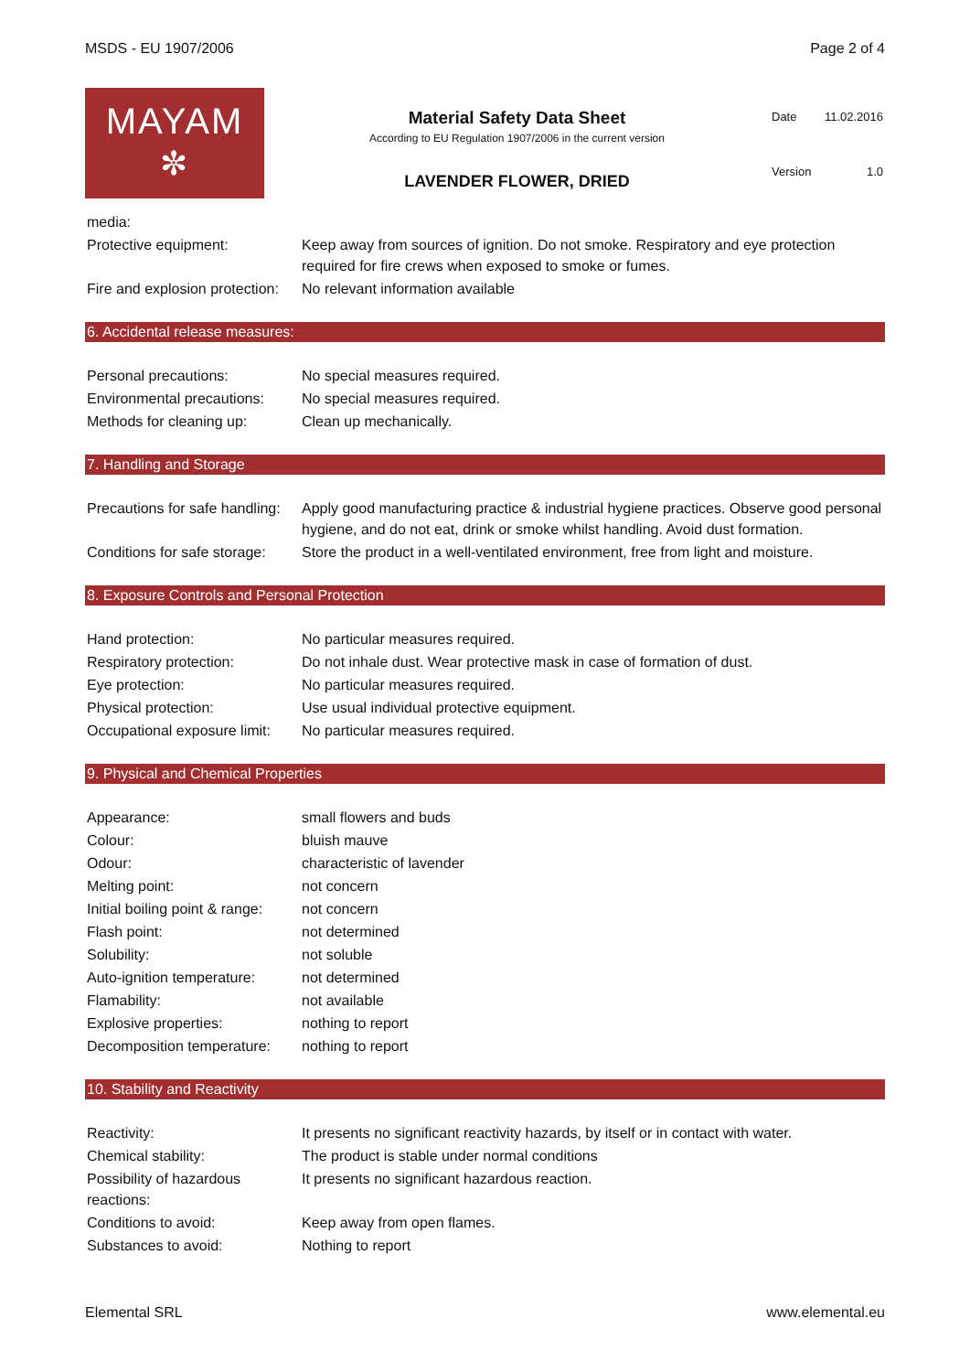MSDS - EU 1907/2006 Page 2 of 4
MAYAM
✼
Material Safety Data Sheet
According to EU Regulation 1907/2006 in the current version
LAVENDER FLOWER, DRIED
| Date | 11.02.2016 |
| Version | 1.0 |
| media: | |
| Protective equipment: | Keep away from sources of ignition. Do not smoke. Respiratory and eye protection required for fire crews when exposed to smoke or fumes. |
| Fire and explosion protection: | No relevant information available |
6. Accidental release measures:
| Personal precautions: | No special measures required. |
| Environmental precautions: | No special measures required. |
| Methods for cleaning up: | Clean up mechanically. |
7. Handling and Storage
| Precautions for safe handling: | Apply good manufacturing practice & industrial hygiene practices. Observe good personal hygiene, and do not eat, drink or smoke whilst handling. Avoid dust formation. |
| Conditions for safe storage: | Store the product in a well-ventilated environment, free from light and moisture. |
8. Exposure Controls and Personal Protection
| Hand protection: | No particular measures required. |
| Respiratory protection: | Do not inhale dust. Wear protective mask in case of formation of dust. |
| Eye protection: | No particular measures required. |
| Physical protection: | Use usual individual protective equipment. |
| Occupational exposure limit: | No particular measures required. |
9. Physical and Chemical Properties
| Appearance: | small flowers and buds |
| Colour: | bluish mauve |
| Odour: | characteristic of lavender |
| Melting point: | not concern |
| Initial boiling point & range: | not concern |
| Flash point: | not determined |
| Solubility: | not soluble |
| Auto-ignition temperature: | not determined |
| Flamability: | not available |
| Explosive properties: | nothing to report |
| Decomposition temperature: | nothing to report |
10. Stability and Reactivity
| Reactivity: | It presents no significant reactivity hazards, by itself or in contact with water. |
| Chemical stability: | The product is stable under normal conditions |
| Possibility of hazardous reactions: | It presents no significant hazardous reaction. |
| Conditions to avoid: | Keep away from open flames. |
| Substances to avoid: | Nothing to report |
Elemental SRL www.elemental.eu